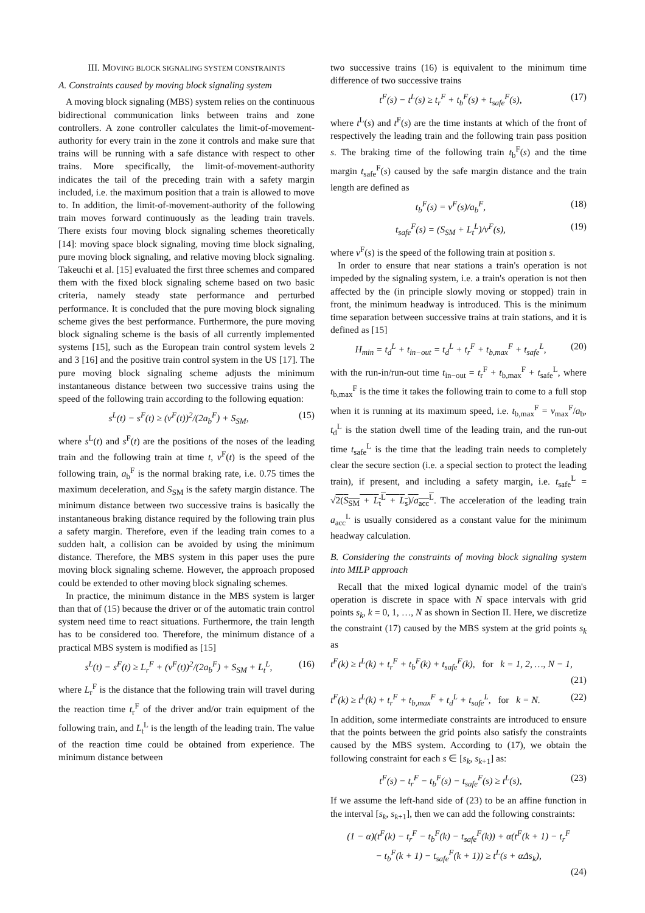III. MOVING BLOCK SIGNALING SYSTEM CONSTRAINTS
A. Constraints caused by moving block signaling system
A moving block signaling (MBS) system relies on the continuous bidirectional communication links between trains and zone controllers. A zone controller calculates the limit-of-movement-authority for every train in the zone it controls and make sure that trains will be running with a safe distance with respect to other trains. More specifically, the limit-of-movement-authority indicates the tail of the preceding train with a safety margin included, i.e. the maximum position that a train is allowed to move to. In addition, the limit-of-movement-authority of the following train moves forward continuously as the leading train travels. There exists four moving block signaling schemes theoretically [14]: moving space block signaling, moving time block signaling, pure moving block signaling, and relative moving block signaling. Takeuchi et al. [15] evaluated the first three schemes and compared them with the fixed block signaling scheme based on two basic criteria, namely steady state performance and perturbed performance. It is concluded that the pure moving block signaling scheme gives the best performance. Furthermore, the pure moving block signaling scheme is the basis of all currently implemented systems [15], such as the European train control system levels 2 and 3 [16] and the positive train control system in the US [17]. The pure moving block signaling scheme adjusts the minimum instantaneous distance between two successive trains using the speed of the following train according to the following equation:
s<sup>L</sup>(t) − s<sup>F</sup>(t) ≥ (v<sup>F</sup>(t))<sup>2</sup>/(2a<sub>b</sub><sup>F</sup>) + S<sub>SM</sub>, (15)
where s<sup>L</sup>(t) and s<sup>F</sup>(t) are the positions of the noses of the leading train and the following train at time t, v<sup>F</sup>(t) is the speed of the following train, a<sub>b</sub><sup>F</sup> is the normal braking rate, i.e. 0.75 times the maximum deceleration, and S<sub>SM</sub> is the safety margin distance. The minimum distance between two successive trains is basically the instantaneous braking distance required by the following train plus a safety margin. Therefore, even if the leading train comes to a sudden halt, a collision can be avoided by using the minimum distance. Therefore, the MBS system in this paper uses the pure moving block signaling scheme. However, the approach proposed could be extended to other moving block signaling schemes.
In practice, the minimum distance in the MBS system is larger than that of (15) because the driver or of the automatic train control system need time to react situations. Furthermore, the train length has to be considered too. Therefore, the minimum distance of a practical MBS system is modified as [15]
s<sup>L</sup>(t) − s<sup>F</sup>(t) ≥ L<sub>r</sub><sup>F</sup> + (v<sup>F</sup>(t))<sup>2</sup>/(2a<sub>b</sub><sup>F</sup>) + S<sub>SM</sub> + L<sub>t</sub><sup>L</sup>, (16)
where L<sub>r</sub><sup>F</sup> is the distance that the following train will travel during the reaction time t<sub>r</sub><sup>F</sup> of the driver and/or train equipment of the following train, and L<sub>t</sub><sup>L</sup> is the length of the leading train. The value of the reaction time could be obtained from experience. The minimum distance between
two successive trains (16) is equivalent to the minimum time difference of two successive trains
t<sup>F</sup>(s) − t<sup>L</sup>(s) ≥ t<sub>r</sub><sup>F</sup> + t<sub>b</sub><sup>F</sup>(s) + t<sub>safe</sub><sup>F</sup>(s), (17)
where t<sup>L</sup>(s) and t<sup>F</sup>(s) are the time instants at which of the front of respectively the leading train and the following train pass position s. The braking time of the following train t<sub>b</sub><sup>F</sup>(s) and the time margin t<sub>safe</sub><sup>F</sup>(s) caused by the safe margin distance and the train length are defined as
t<sub>b</sub><sup>F</sup>(s) = v<sup>F</sup>(s)/a<sub>b</sub><sup>F</sup>, (18)
t<sub>safe</sub><sup>F</sup>(s) = (S<sub>SM</sub> + L<sub>t</sub><sup>L</sup>)/v<sup>F</sup>(s), (19)
where v<sup>F</sup>(s) is the speed of the following train at position s.
In order to ensure that near stations a train's operation is not impeded by the signaling system, i.e. a train's operation is not then affected by the (in principle slowly moving or stopped) train in front, the minimum headway is introduced. This is the minimum time separation between successive trains at train stations, and it is defined as [15]
H<sub>min</sub> = t<sub>d</sub><sup>L</sup> + t<sub>in−out</sub> = t<sub>d</sub><sup>L</sup> + t<sub>r</sub><sup>F</sup> + t<sub>b,max</sub><sup>F</sup> + t<sub>safe</sub><sup>L</sup>, (20)
with the run-in/run-out time t<sub>in−out</sub> = t<sub>r</sub><sup>F</sup> + t<sub>b,max</sub><sup>F</sup> + t<sub>safe</sub><sup>L</sup>, where t<sub>b,max</sub><sup>F</sup> is the time it takes the following train to come to a full stop when it is running at its maximum speed, i.e. t<sub>b,max</sub><sup>F</sup> = v<sub>max</sub><sup>F</sup>/a<sub>b</sub>, t<sub>d</sub><sup>L</sup> is the station dwell time of the leading train, and the run-out time t<sub>safe</sub><sup>L</sup> is the time that the leading train needs to completely clear the secure section (i.e. a special section to protect the leading train), if present, and including a safety margin, i.e. t<sub>safe</sub><sup>L</sup> = √2(S<sub>SM</sub> + L<sub>t</sub><sup>L</sup> + L<sub>s</sub>)/a<sub>acc</sub><sup>L</sup>. The acceleration of the leading train a<sub>acc</sub><sup>L</sup> is usually considered as a constant value for the minimum headway calculation.
B. Considering the constraints of moving block signaling system into MILP approach
Recall that the mixed logical dynamic model of the train's operation is discrete in space with N space intervals with grid points s<sub>k</sub>, k = 0, 1, …, N as shown in Section II. Here, we discretize the constraint (17) caused by the MBS system at the grid points s<sub>k</sub> as
t<sup>F</sup>(k) ≥ t<sup>L</sup>(k) + t<sub>r</sub><sup>F</sup> + t<sub>b</sub><sup>F</sup>(k) + t<sub>safe</sub><sup>F</sup>(k), for k = 1, 2, …, N − 1,
(21)
t<sup>F</sup>(k) ≥ t<sup>L</sup>(k) + t<sub>r</sub><sup>F</sup> + t<sub>b,max</sub><sup>F</sup> + t<sub>d</sub><sup>L</sup> + t<sub>safe</sub><sup>L</sup>, for k = N. (22)
In addition, some intermediate constraints are introduced to ensure that the points between the grid points also satisfy the constraints caused by the MBS system. According to (17), we obtain the following constraint for each s ∈ [s<sub>k</sub>, s<sub>k+1</sub>] as:
t<sup>F</sup>(s) − t<sub>r</sub><sup>F</sup> − t<sub>b</sub><sup>F</sup>(s) − t<sub>safe</sub><sup>F</sup>(s) ≥ t<sup>L</sup>(s), (23)
If we assume the left-hand side of (23) to be an affine function in the interval [s<sub>k</sub>, s<sub>k+1</sub>], then we can add the following constraints:
(1 − α)(t<sup>F</sup>(k) − t<sub>r</sub><sup>F</sup> − t<sub>b</sub><sup>F</sup>(k) − t<sub>safe</sub><sup>F</sup>(k)) + α(t<sup>F</sup>(k + 1) − t<sub>r</sub><sup>F</sup>
− t<sub>b</sub><sup>F</sup>(k + 1) − t<sub>safe</sub><sup>F</sup>(k + 1)) ≥ t<sup>L</sup>(s + αΔs<sub>k</sub>),
(24)